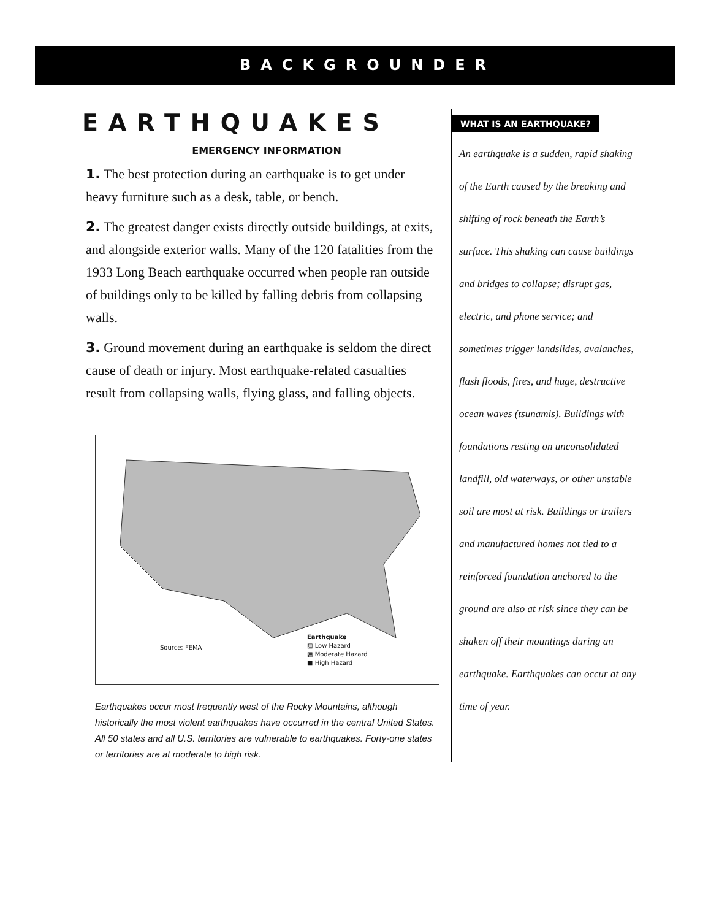BACKGROUNDER
EARTHQUAKES
EMERGENCY INFORMATION
1. The best protection during an earthquake is to get under heavy furniture such as a desk, table, or bench.
2. The greatest danger exists directly outside buildings, at exits, and alongside exterior walls. Many of the 120 fatalities from the 1933 Long Beach earthquake occurred when people ran outside of buildings only to be killed by falling debris from collapsing walls.
3. Ground movement during an earthquake is seldom the direct cause of death or injury. Most earthquake-related casualties result from collapsing walls, flying glass, and falling objects.
Source: FEMA
Earthquake
▨ Low Hazard
▩ Moderate Hazard
■ High Hazard
Earthquakes occur most frequently west of the Rocky Mountains, although historically the most violent earthquakes have occurred in the central United States. All 50 states and all U.S. territories are vulnerable to earthquakes. Forty-one states or territories are at moderate to high risk.
WHAT IS AN EARTHQUAKE?
An earthquake is a sudden, rapid shaking of the Earth caused by the breaking and shifting of rock beneath the Earth’s surface. This shaking can cause buildings and bridges to collapse; disrupt gas, electric, and phone service; and sometimes trigger landslides, avalanches, flash floods, fires, and huge, destructive ocean waves (tsunamis). Buildings with foundations resting on unconsolidated landfill, old waterways, or other unstable soil are most at risk. Buildings or trailers and manufactured homes not tied to a reinforced foundation anchored to the ground are also at risk since they can be shaken off their mountings during an earthquake. Earthquakes can occur at any time of year.